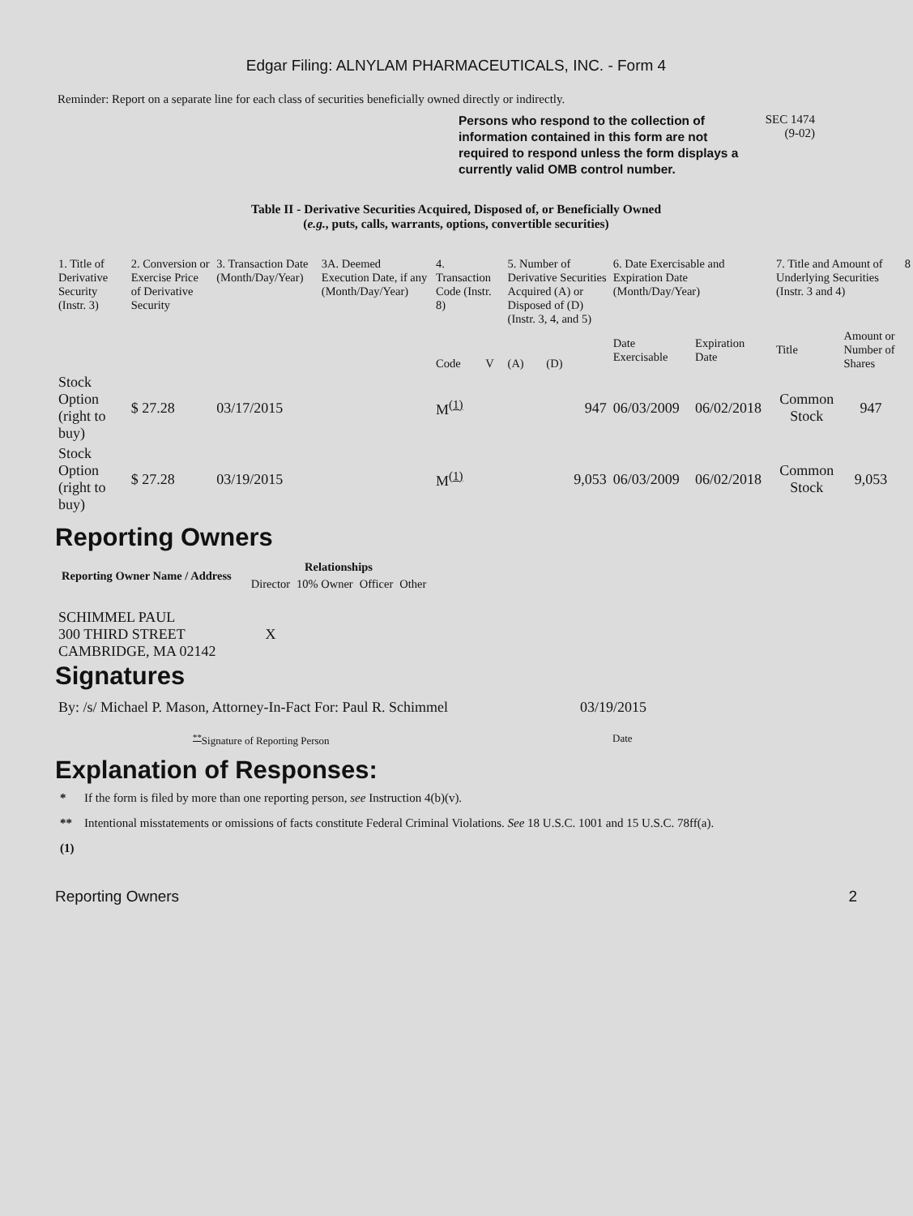Edgar Filing: ALNYLAM PHARMACEUTICALS, INC. - Form 4
Reminder: Report on a separate line for each class of securities beneficially owned directly or indirectly.
Persons who respond to the collection of information contained in this form are not required to respond unless the form displays a currently valid OMB control number.
SEC 1474
(9-02)
Table II - Derivative Securities Acquired, Disposed of, or Beneficially Owned
(e.g., puts, calls, warrants, options, convertible securities)
| 1. Title of Derivative Security (Instr. 3) | 2. Conversion or Exercise Price of Derivative Security | 3. Transaction Date (Month/Day/Year) | 3A. Deemed Execution Date, if any (Month/Day/Year) | 4. Transaction Code (Instr. 8) | | 5. Number of Derivative Securities Acquired (A) or Disposed of (D) (Instr. 3, 4, and 5) | | 6. Date Exercisable and Expiration Date (Month/Day/Year) | | 7. Title and Amount of Underlying Securities (Instr. 3 and 4) | | 8 |
| --- | --- | --- | --- | --- | --- | --- | --- | --- | --- | --- | --- | --- |
| | | | | Code | V | (A) | (D) | Date Exercisable | Expiration Date | Title | Amount or Number of Shares | |
| Stock Option (right to buy) | $ 27.28 | 03/17/2015 | | M<sup>(1)</sup> | | | 947 | 06/03/2009 | 06/02/2018 | Common Stock | 947 | |
| Stock Option (right to buy) | $ 27.28 | 03/19/2015 | | M<sup>(1)</sup> | | | 9,053 | 06/03/2009 | 06/02/2018 | Common Stock | 9,053 | |
Reporting Owners
| Reporting Owner Name / Address | Relationships | | | |
| --- | --- | --- | --- | --- |
| | Director | 10% Owner | Officer | Other |
| SCHIMMEL PAUL 300 THIRD STREET CAMBRIDGE, MA 02142 | X | | | |
Signatures
| By: /s/ Michael P. Mason, Attorney-In-Fact For: Paul R. Schimmel | 03/19/2015 |
| <sup>**</sup> Signature of Reporting Person | Date |
Explanation of Responses:
* If the form is filed by more than one reporting person, see Instruction 4(b)(v).
** Intentional misstatements or omissions of facts constitute Federal Criminal Violations. See 18 U.S.C. 1001 and 15 U.S.C. 78ff(a).
(1)
Reporting Owners 2